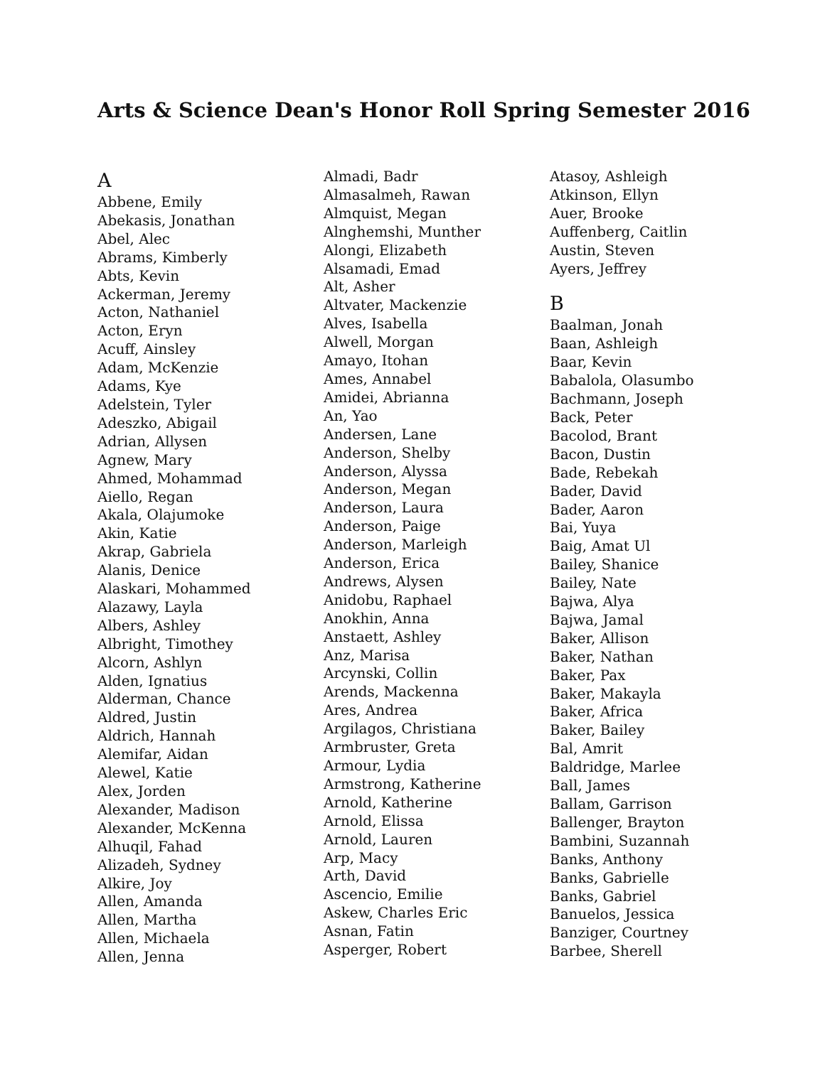Arts & Science Dean's Honor Roll Spring Semester 2016
A
Abbene, Emily
Abekasis, Jonathan
Abel, Alec
Abrams, Kimberly
Abts, Kevin
Ackerman, Jeremy
Acton, Nathaniel
Acton, Eryn
Acuff, Ainsley
Adam, McKenzie
Adams, Kye
Adelstein, Tyler
Adeszko, Abigail
Adrian, Allysen
Agnew, Mary
Ahmed, Mohammad
Aiello, Regan
Akala, Olajumoke
Akin, Katie
Akrap, Gabriela
Alanis, Denice
Alaskari, Mohammed
Alazawy, Layla
Albers, Ashley
Albright, Timothey
Alcorn, Ashlyn
Alden, Ignatius
Alderman, Chance
Aldred, Justin
Aldrich, Hannah
Alemifar, Aidan
Alewel, Katie
Alex, Jorden
Alexander, Madison
Alexander, McKenna
Alhuqil, Fahad
Alizadeh, Sydney
Alkire, Joy
Allen, Amanda
Allen, Martha
Allen, Michaela
Allen, Jenna
Almadi, Badr
Almasalmeh, Rawan
Almquist, Megan
Alnghemshi, Munther
Alongi, Elizabeth
Alsamadi, Emad
Alt, Asher
Altvater, Mackenzie
Alves, Isabella
Alwell, Morgan
Amayo, Itohan
Ames, Annabel
Amidei, Abrianna
An, Yao
Andersen, Lane
Anderson, Shelby
Anderson, Alyssa
Anderson, Megan
Anderson, Laura
Anderson, Paige
Anderson, Marleigh
Anderson, Erica
Andrews, Alysen
Anidobu, Raphael
Anokhin, Anna
Anstaett, Ashley
Anz, Marisa
Arcynski, Collin
Arends, Mackenna
Ares, Andrea
Argilagos, Christiana
Armbruster, Greta
Armour, Lydia
Armstrong, Katherine
Arnold, Katherine
Arnold, Elissa
Arnold, Lauren
Arp, Macy
Arth, David
Ascencio, Emilie
Askew, Charles Eric
Asnan, Fatin
Asperger, Robert
Atasoy, Ashleigh
Atkinson, Ellyn
Auer, Brooke
Auffenberg, Caitlin
Austin, Steven
Ayers, Jeffrey
B
Baalman, Jonah
Baan, Ashleigh
Baar, Kevin
Babalola, Olasumbo
Bachmann, Joseph
Back, Peter
Bacolod, Brant
Bacon, Dustin
Bade, Rebekah
Bader, David
Bader, Aaron
Bai, Yuya
Baig, Amat Ul
Bailey, Shanice
Bailey, Nate
Bajwa, Alya
Bajwa, Jamal
Baker, Allison
Baker, Nathan
Baker, Pax
Baker, Makayla
Baker, Africa
Baker, Bailey
Bal, Amrit
Baldridge, Marlee
Ball, James
Ballam, Garrison
Ballenger, Brayton
Bambini, Suzannah
Banks, Anthony
Banks, Gabrielle
Banks, Gabriel
Banuelos, Jessica
Banziger, Courtney
Barbee, Sherell